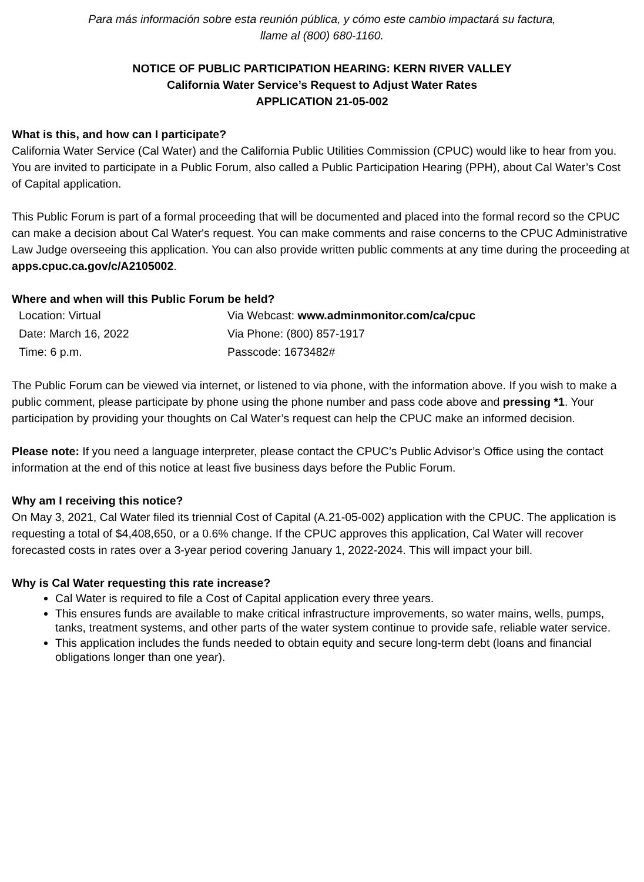Para más información sobre esta reunión pública, y cómo este cambio impactará su factura,
llame al (800) 680-1160.
NOTICE OF PUBLIC PARTICIPATION HEARING: KERN RIVER VALLEY
California Water Service’s Request to Adjust Water Rates
APPLICATION 21-05-002
What is this, and how can I participate?
California Water Service (Cal Water) and the California Public Utilities Commission (CPUC) would like to hear from you. You are invited to participate in a Public Forum, also called a Public Participation Hearing (PPH), about Cal Water’s Cost of Capital application.
This Public Forum is part of a formal proceeding that will be documented and placed into the formal record so the CPUC can make a decision about Cal Water's request. You can make comments and raise concerns to the CPUC Administrative Law Judge overseeing this application. You can also provide written public comments at any time during the proceeding at apps.cpuc.ca.gov/c/A2105002.
Where and when will this Public Forum be held?
| Location: Virtual | Via Webcast: www.adminmonitor.com/ca/cpuc |
| Date: March 16, 2022 | Via Phone: (800) 857-1917 |
| Time: 6 p.m. | Passcode: 1673482# |
The Public Forum can be viewed via internet, or listened to via phone, with the information above. If you wish to make a public comment, please participate by phone using the phone number and pass code above and pressing *1. Your participation by providing your thoughts on Cal Water’s request can help the CPUC make an informed decision.
Please note: If you need a language interpreter, please contact the CPUC’s Public Advisor’s Office using the contact information at the end of this notice at least five business days before the Public Forum.
Why am I receiving this notice?
On May 3, 2021, Cal Water filed its triennial Cost of Capital (A.21-05-002) application with the CPUC. The application is requesting a total of $4,408,650, or a 0.6% change. If the CPUC approves this application, Cal Water will recover forecasted costs in rates over a 3-year period covering January 1, 2022-2024. This will impact your bill.
Why is Cal Water requesting this rate increase?
Cal Water is required to file a Cost of Capital application every three years.
This ensures funds are available to make critical infrastructure improvements, so water mains, wells, pumps, tanks, treatment systems, and other parts of the water system continue to provide safe, reliable water service.
This application includes the funds needed to obtain equity and secure long-term debt (loans and financial obligations longer than one year).